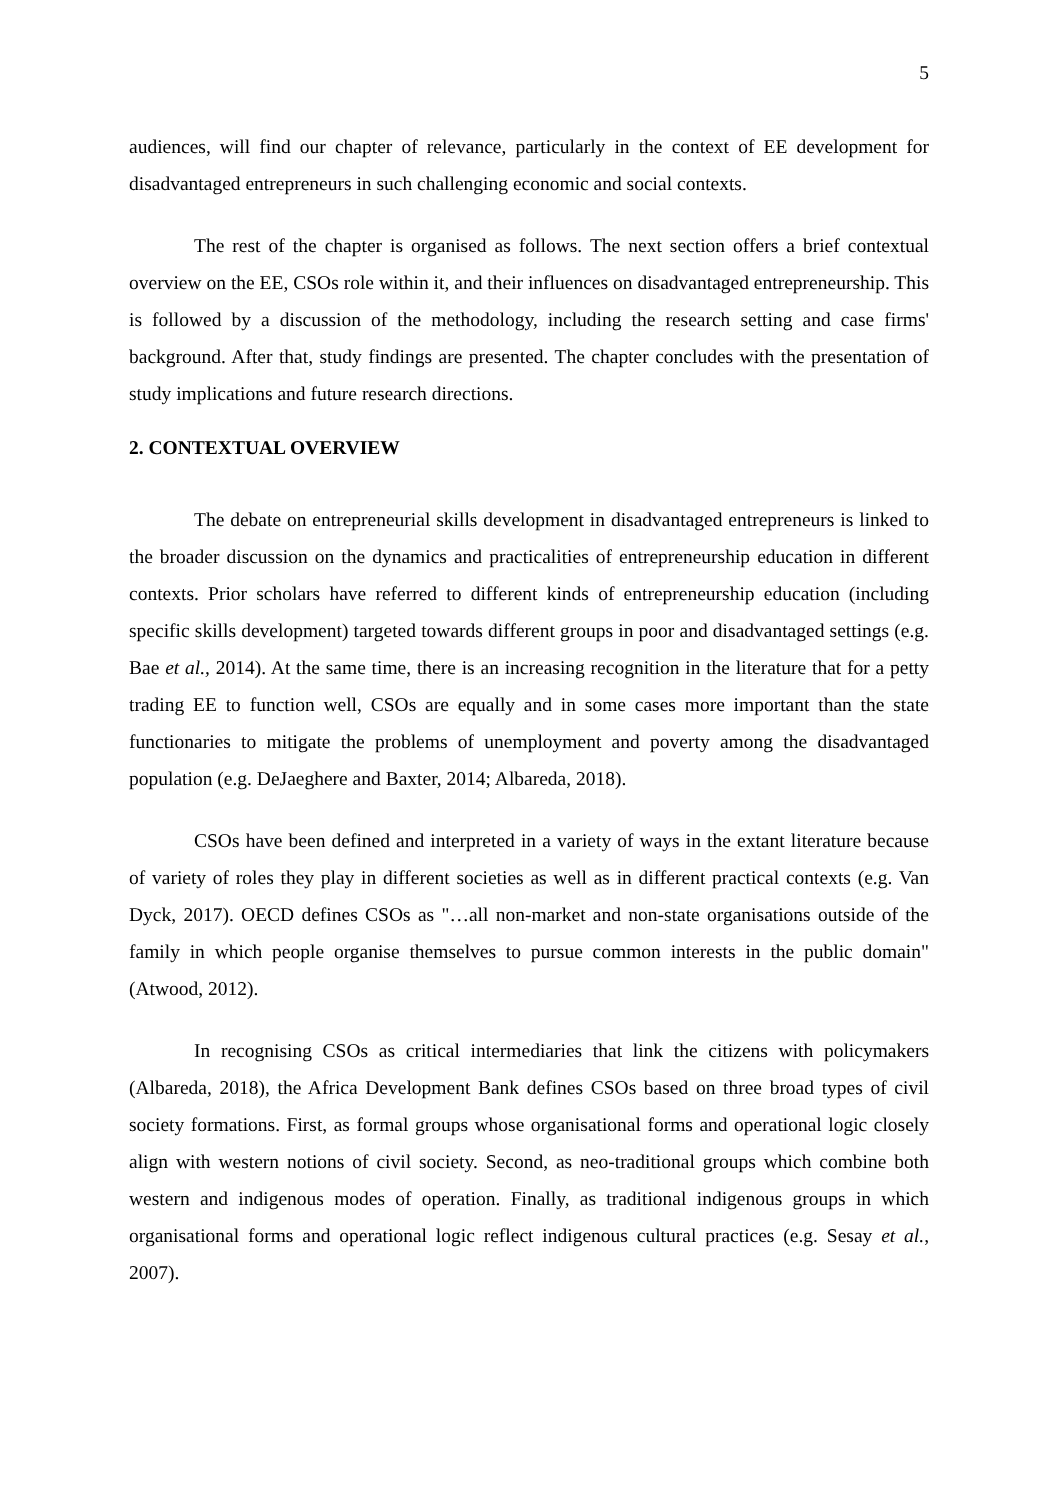5
audiences, will find our chapter of relevance, particularly in the context of EE development for disadvantaged entrepreneurs in such challenging economic and social contexts.
The rest of the chapter is organised as follows. The next section offers a brief contextual overview on the EE, CSOs role within it, and their influences on disadvantaged entrepreneurship. This is followed by a discussion of the methodology, including the research setting and case firms' background. After that, study findings are presented. The chapter concludes with the presentation of study implications and future research directions.
2. CONTEXTUAL OVERVIEW
The debate on entrepreneurial skills development in disadvantaged entrepreneurs is linked to the broader discussion on the dynamics and practicalities of entrepreneurship education in different contexts. Prior scholars have referred to different kinds of entrepreneurship education (including specific skills development) targeted towards different groups in poor and disadvantaged settings (e.g. Bae et al., 2014). At the same time, there is an increasing recognition in the literature that for a petty trading EE to function well, CSOs are equally and in some cases more important than the state functionaries to mitigate the problems of unemployment and poverty among the disadvantaged population (e.g. DeJaeghere and Baxter, 2014; Albareda, 2018).
CSOs have been defined and interpreted in a variety of ways in the extant literature because of variety of roles they play in different societies as well as in different practical contexts (e.g. Van Dyck, 2017). OECD defines CSOs as "…all non-market and non-state organisations outside of the family in which people organise themselves to pursue common interests in the public domain" (Atwood, 2012).
In recognising CSOs as critical intermediaries that link the citizens with policymakers (Albareda, 2018), the Africa Development Bank defines CSOs based on three broad types of civil society formations. First, as formal groups whose organisational forms and operational logic closely align with western notions of civil society. Second, as neo-traditional groups which combine both western and indigenous modes of operation. Finally, as traditional indigenous groups in which organisational forms and operational logic reflect indigenous cultural practices (e.g. Sesay et al., 2007).